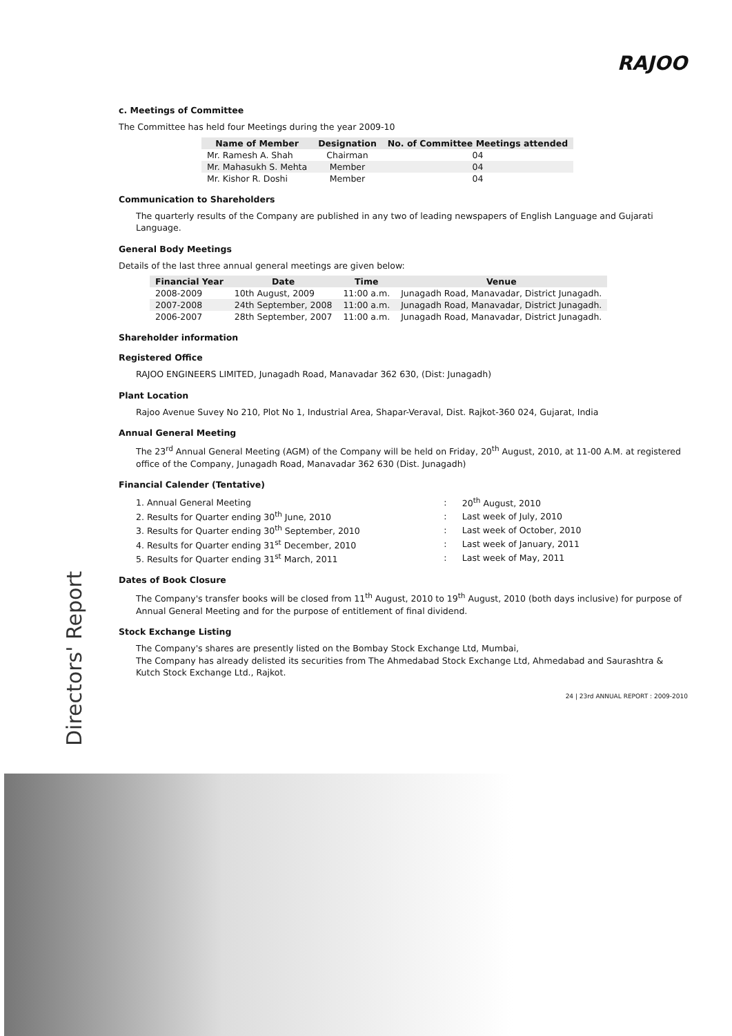RAJOO
Directors' Report
c. Meetings of Committee
The Committee has held four Meetings during the year 2009-10
| Name of Member | Designation | No. of Committee Meetings attended |
| --- | --- | --- |
| Mr. Ramesh A. Shah | Chairman | 04 |
| Mr. Mahasukh S. Mehta | Member | 04 |
| Mr. Kishor R. Doshi | Member | 04 |
Communication to Shareholders
The quarterly results of the Company are published in any two of leading newspapers of English Language and Gujarati Language.
General Body Meetings
Details of the last three annual general meetings are given below:
| Financial Year | Date | Time | Venue |
| --- | --- | --- | --- |
| 2008-2009 | 10th August, 2009 | 11:00 a.m. | Junagadh Road, Manavadar, District Junagadh. |
| 2007-2008 | 24th September, 2008 | 11:00 a.m. | Junagadh Road, Manavadar, District Junagadh. |
| 2006-2007 | 28th September, 2007 | 11:00 a.m. | Junagadh Road, Manavadar, District Junagadh. |
Shareholder information
Registered Office
RAJOO ENGINEERS LIMITED, Junagadh Road, Manavadar 362 630, (Dist: Junagadh)
Plant Location
Rajoo Avenue Suvey No 210, Plot No 1, Industrial Area, Shapar-Veraval, Dist. Rajkot-360 024, Gujarat, India
Annual General Meeting
The 23<sup>rd</sup> Annual General Meeting (AGM) of the Company will be held on Friday, 20<sup>th</sup> August, 2010, at 11-00 A.M. at registered office of the Company, Junagadh Road, Manavadar 362 630 (Dist. Junagadh)
Financial Calender (Tentative)
| 1. Annual General Meeting | : | 20<sup>th</sup> August, 2010 |
| 2. Results for Quarter ending 30<sup>th</sup> June, 2010 | : | Last week of July, 2010 |
| 3. Results for Quarter ending 30<sup>th</sup> September, 2010 | : | Last week of October, 2010 |
| 4. Results for Quarter ending 31<sup>st</sup> December, 2010 | : | Last week of January, 2011 |
| 5. Results for Quarter ending 31<sup>st</sup> March, 2011 | : | Last week of May, 2011 |
Dates of Book Closure
The Company's transfer books will be closed from 11<sup>th</sup> August, 2010 to 19<sup>th</sup> August, 2010 (both days inclusive) for purpose of Annual General Meeting and for the purpose of entitlement of final dividend.
Stock Exchange Listing
The Company's shares are presently listed on the Bombay Stock Exchange Ltd, Mumbai,
The Company has already delisted its securities from The Ahmedabad Stock Exchange Ltd, Ahmedabad and Saurashtra & Kutch Stock Exchange Ltd., Rajkot.
24 | 23rd ANNUAL REPORT : 2009-2010